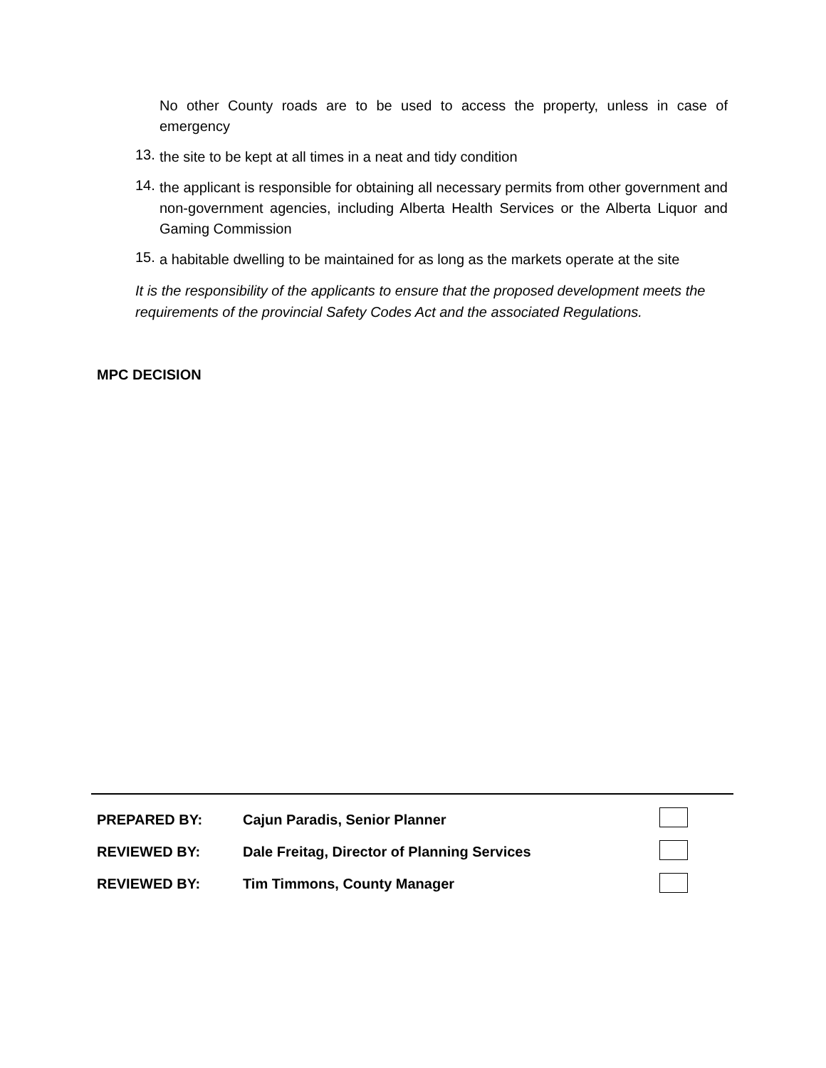No other County roads are to be used to access the property, unless in case of emergency
13.
the site to be kept at all times in a neat and tidy condition
14.
the applicant is responsible for obtaining all necessary permits from other government and non-government agencies, including Alberta Health Services or the Alberta Liquor and Gaming Commission
15.
a habitable dwelling to be maintained for as long as the markets operate at the site
It is the responsibility of the applicants to ensure that the proposed development meets the requirements of the provincial Safety Codes Act and the associated Regulations.
MPC DECISION
PREPARED BY: Cajun Paradis, Senior Planner
REVIEWED BY: Dale Freitag, Director of Planning Services
REVIEWED BY: Tim Timmons, County Manager